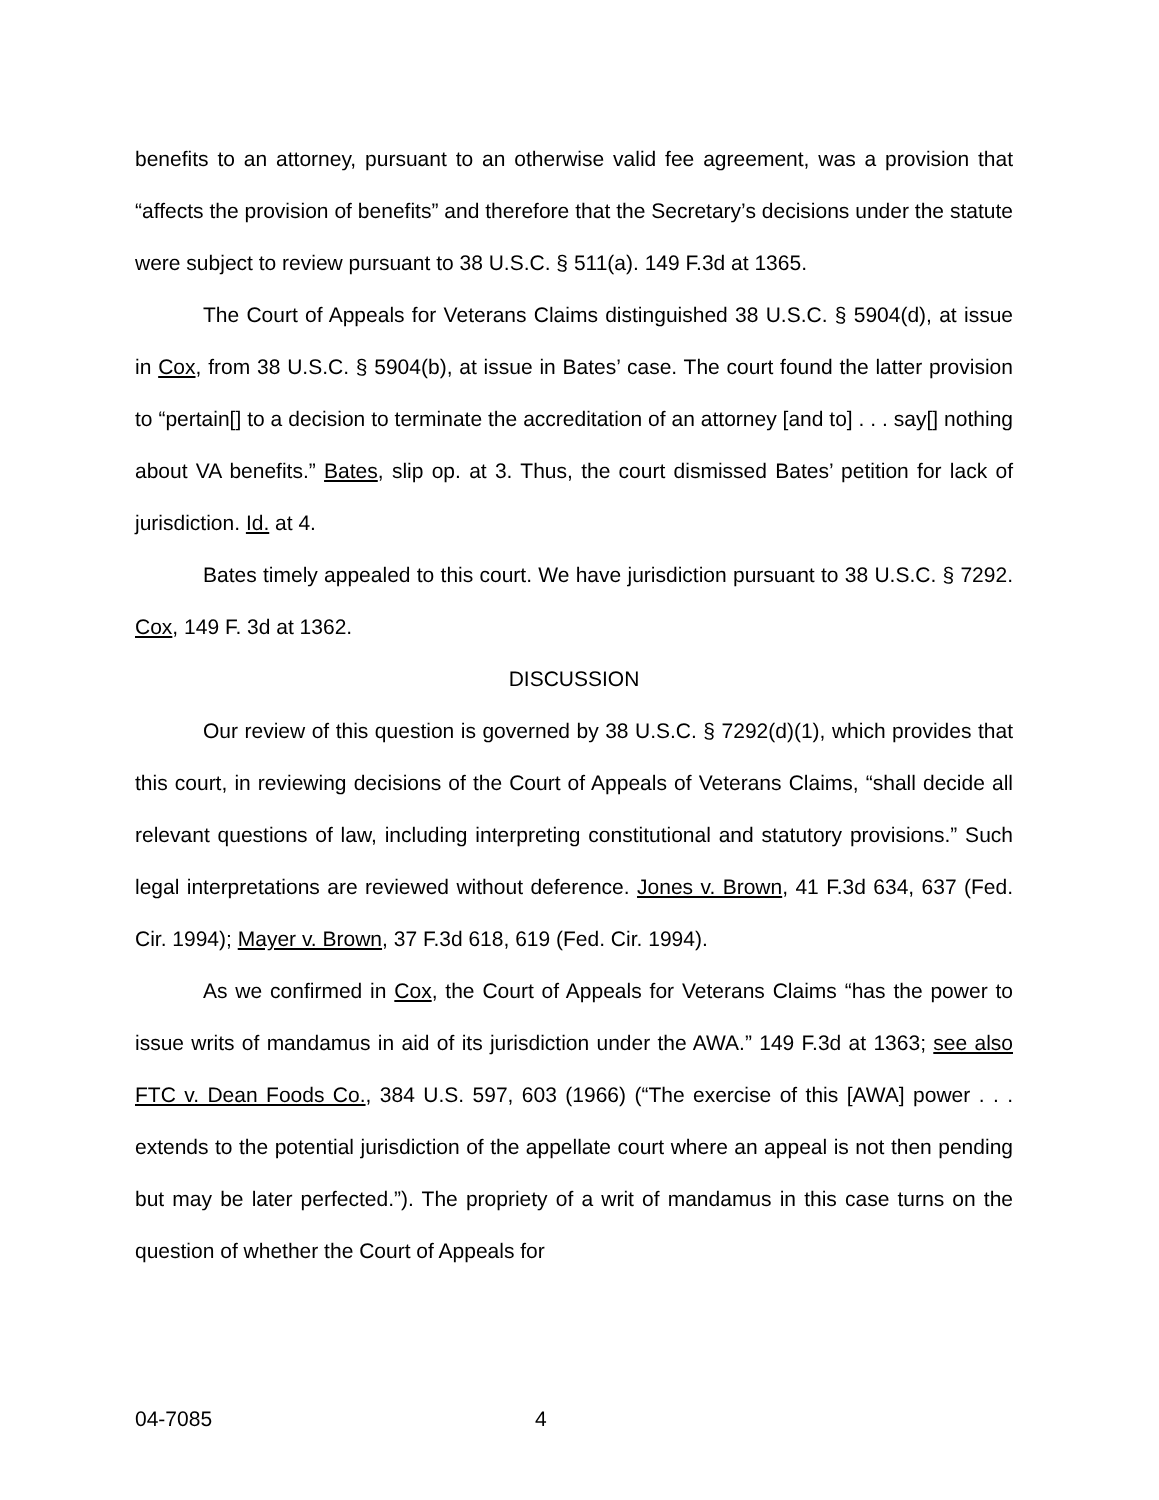benefits to an attorney, pursuant to an otherwise valid fee agreement, was a provision that “affects the provision of benefits” and therefore that the Secretary’s decisions under the statute were subject to review pursuant to 38 U.S.C. § 511(a). 149 F.3d at 1365.
The Court of Appeals for Veterans Claims distinguished 38 U.S.C. § 5904(d), at issue in Cox, from 38 U.S.C. § 5904(b), at issue in Bates’ case. The court found the latter provision to “pertain[] to a decision to terminate the accreditation of an attorney [and to] . . . say[] nothing about VA benefits.” Bates, slip op. at 3. Thus, the court dismissed Bates’ petition for lack of jurisdiction. Id. at 4.
Bates timely appealed to this court. We have jurisdiction pursuant to 38 U.S.C. § 7292. Cox, 149 F. 3d at 1362.
DISCUSSION
Our review of this question is governed by 38 U.S.C. § 7292(d)(1), which provides that this court, in reviewing decisions of the Court of Appeals of Veterans Claims, “shall decide all relevant questions of law, including interpreting constitutional and statutory provisions.” Such legal interpretations are reviewed without deference. Jones v. Brown, 41 F.3d 634, 637 (Fed. Cir. 1994); Mayer v. Brown, 37 F.3d 618, 619 (Fed. Cir. 1994).
As we confirmed in Cox, the Court of Appeals for Veterans Claims “has the power to issue writs of mandamus in aid of its jurisdiction under the AWA.” 149 F.3d at 1363; see also FTC v. Dean Foods Co., 384 U.S. 597, 603 (1966) (“The exercise of this [AWA] power . . . extends to the potential jurisdiction of the appellate court where an appeal is not then pending but may be later perfected.”). The propriety of a writ of mandamus in this case turns on the question of whether the Court of Appeals for
04-7085 4